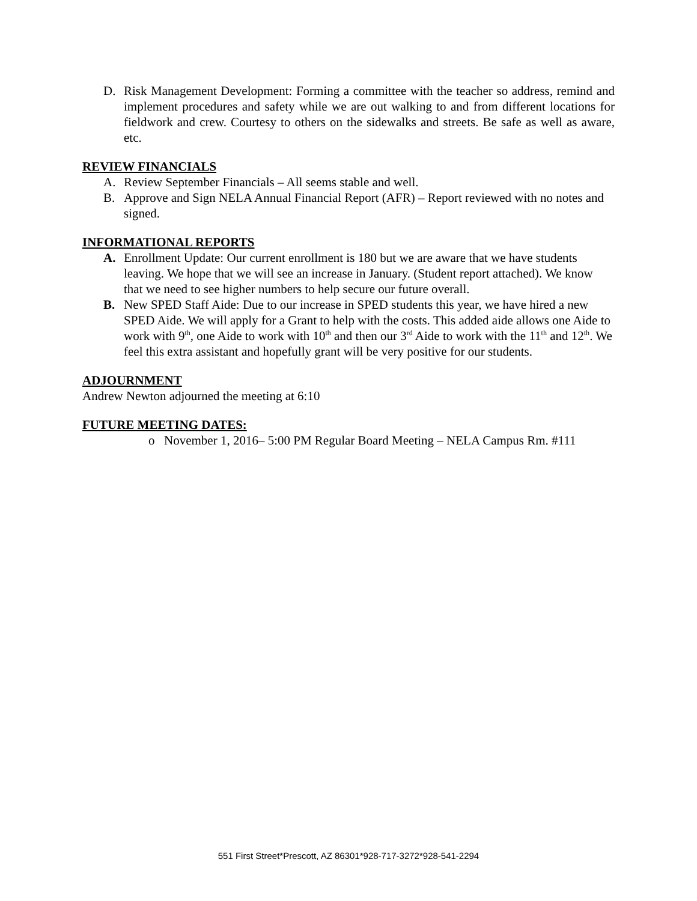D. Risk Management Development: Forming a committee with the teacher so address, remind and implement procedures and safety while we are out walking to and from different locations for fieldwork and crew. Courtesy to others on the sidewalks and streets. Be safe as well as aware, etc.
REVIEW FINANCIALS
A. Review September Financials – All seems stable and well.
B. Approve and Sign NELA Annual Financial Report (AFR) – Report reviewed with no notes and signed.
INFORMATIONAL REPORTS
A. Enrollment Update: Our current enrollment is 180 but we are aware that we have students leaving. We hope that we will see an increase in January. (Student report attached). We know that we need to see higher numbers to help secure our future overall.
B. New SPED Staff Aide: Due to our increase in SPED students this year, we have hired a new SPED Aide. We will apply for a Grant to help with the costs. This added aide allows one Aide to work with 9<sup>th</sup>, one Aide to work with 10<sup>th</sup> and then our 3<sup>rd</sup> Aide to work with the 11<sup>th</sup> and 12<sup>th</sup>. We feel this extra assistant and hopefully grant will be very positive for our students.
ADJOURNMENT
Andrew Newton adjourned the meeting at 6:10
FUTURE MEETING DATES:
o November 1, 2016– 5:00 PM Regular Board Meeting – NELA Campus Rm. #111
551 First Street*Prescott, AZ 86301*928-717-3272*928-541-2294